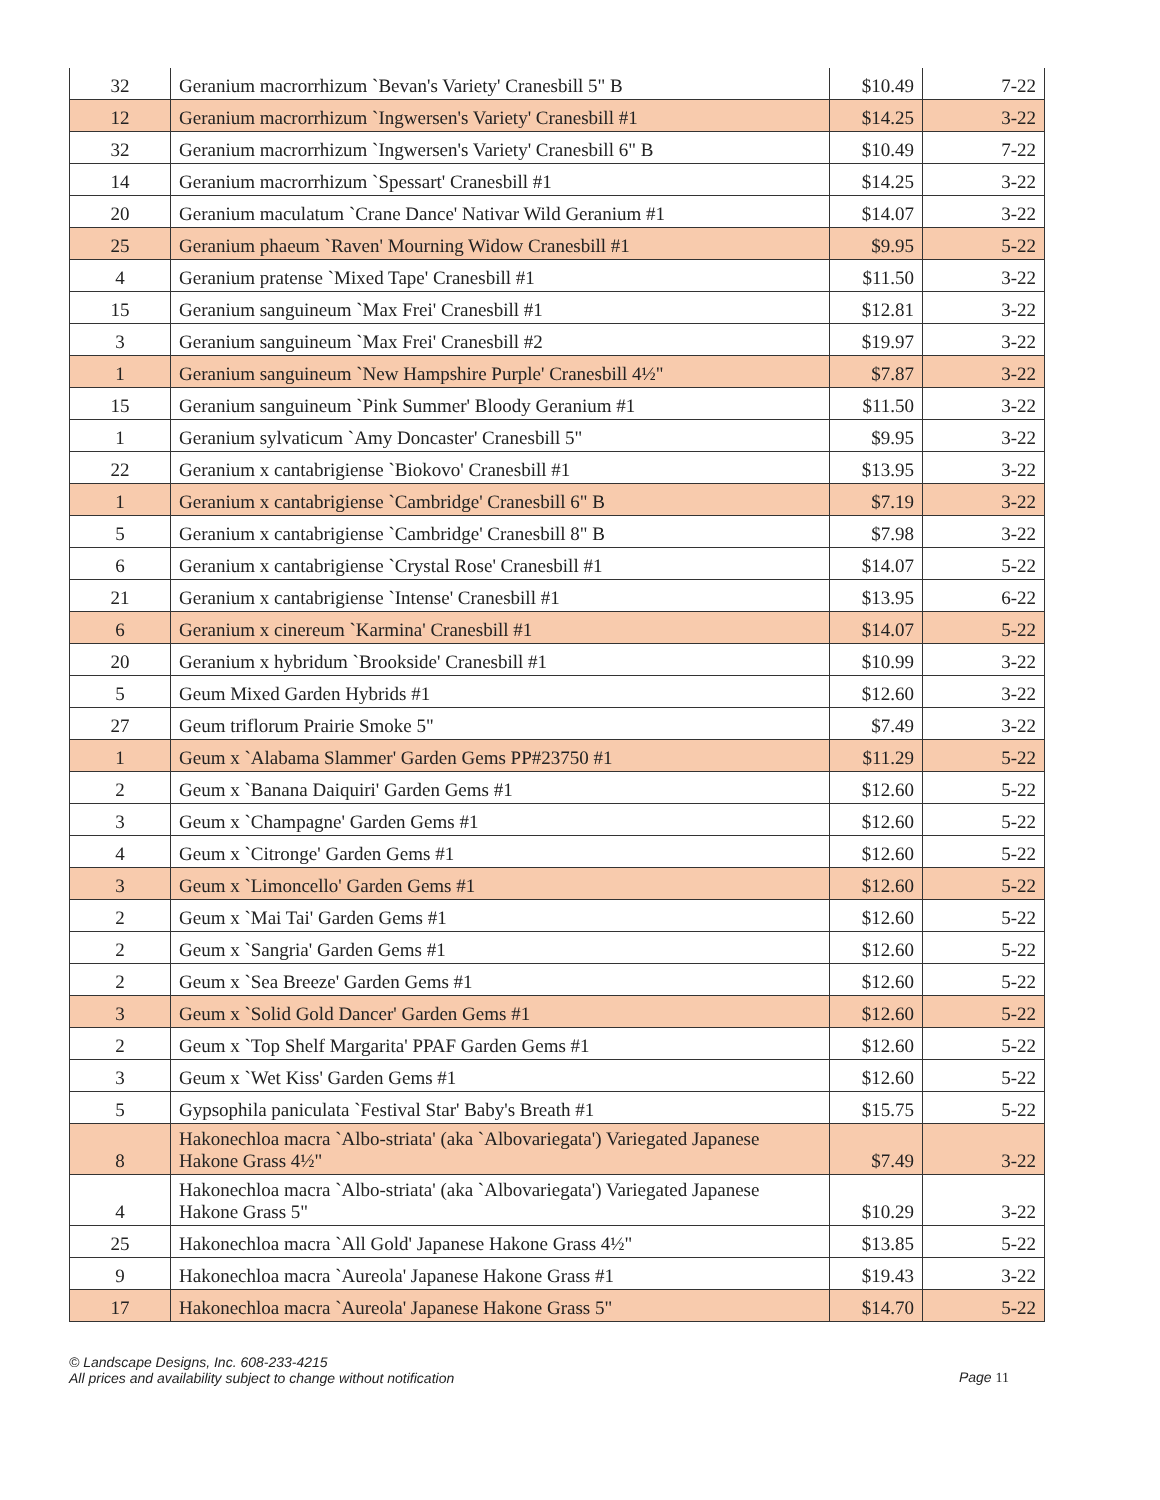| 32 | Geranium macrorrhizum `Bevan's Variety' Cranesbill 5" B | $10.49 | 7-22 |
| 12 | Geranium macrorrhizum `Ingwersen's Variety' Cranesbill #1 | $14.25 | 3-22 |
| 32 | Geranium macrorrhizum `Ingwersen's Variety' Cranesbill 6" B | $10.49 | 7-22 |
| 14 | Geranium macrorrhizum `Spessart' Cranesbill #1 | $14.25 | 3-22 |
| 20 | Geranium maculatum `Crane Dance' Nativar Wild Geranium #1 | $14.07 | 3-22 |
| 25 | Geranium phaeum `Raven' Mourning Widow Cranesbill #1 | $9.95 | 5-22 |
| 4 | Geranium pratense `Mixed Tape' Cranesbill #1 | $11.50 | 3-22 |
| 15 | Geranium sanguineum `Max Frei' Cranesbill #1 | $12.81 | 3-22 |
| 3 | Geranium sanguineum `Max Frei' Cranesbill #2 | $19.97 | 3-22 |
| 1 | Geranium sanguineum `New Hampshire Purple' Cranesbill 4½" | $7.87 | 3-22 |
| 15 | Geranium sanguineum `Pink Summer' Bloody Geranium #1 | $11.50 | 3-22 |
| 1 | Geranium sylvaticum `Amy Doncaster' Cranesbill 5" | $9.95 | 3-22 |
| 22 | Geranium x cantabrigiense `Biokovo' Cranesbill #1 | $13.95 | 3-22 |
| 1 | Geranium x cantabrigiense `Cambridge' Cranesbill 6" B | $7.19 | 3-22 |
| 5 | Geranium x cantabrigiense `Cambridge' Cranesbill 8" B | $7.98 | 3-22 |
| 6 | Geranium x cantabrigiense `Crystal Rose' Cranesbill #1 | $14.07 | 5-22 |
| 21 | Geranium x cantabrigiense `Intense' Cranesbill #1 | $13.95 | 6-22 |
| 6 | Geranium x cinereum `Karmina' Cranesbill #1 | $14.07 | 5-22 |
| 20 | Geranium x hybridum `Brookside' Cranesbill #1 | $10.99 | 3-22 |
| 5 | Geum Mixed Garden Hybrids #1 | $12.60 | 3-22 |
| 27 | Geum triflorum Prairie Smoke 5" | $7.49 | 3-22 |
| 1 | Geum x `Alabama Slammer' Garden Gems PP#23750 #1 | $11.29 | 5-22 |
| 2 | Geum x `Banana Daiquiri' Garden Gems #1 | $12.60 | 5-22 |
| 3 | Geum x `Champagne' Garden Gems #1 | $12.60 | 5-22 |
| 4 | Geum x `Citronge' Garden Gems #1 | $12.60 | 5-22 |
| 3 | Geum x `Limoncello' Garden Gems #1 | $12.60 | 5-22 |
| 2 | Geum x `Mai Tai' Garden Gems #1 | $12.60 | 5-22 |
| 2 | Geum x `Sangria' Garden Gems #1 | $12.60 | 5-22 |
| 2 | Geum x `Sea Breeze' Garden Gems #1 | $12.60 | 5-22 |
| 3 | Geum x `Solid Gold Dancer' Garden Gems #1 | $12.60 | 5-22 |
| 2 | Geum x `Top Shelf Margarita' PPAF Garden Gems #1 | $12.60 | 5-22 |
| 3 | Geum x `Wet Kiss' Garden Gems #1 | $12.60 | 5-22 |
| 5 | Gypsophila paniculata `Festival Star' Baby's Breath #1 | $15.75 | 5-22 |
| 8 | Hakonechloa macra `Albo-striata' (aka `Albovariegata') Variegated Japanese Hakone Grass 4½" | $7.49 | 3-22 |
| 4 | Hakonechloa macra `Albo-striata' (aka `Albovariegata') Variegated Japanese Hakone Grass 5" | $10.29 | 3-22 |
| 25 | Hakonechloa macra `All Gold' Japanese Hakone Grass 4½" | $13.85 | 5-22 |
| 9 | Hakonechloa macra `Aureola' Japanese Hakone Grass #1 | $19.43 | 3-22 |
| 17 | Hakonechloa macra `Aureola' Japanese Hakone Grass 5" | $14.70 | 5-22 |
© Landscape Designs, Inc. 608-233-4215
All prices and availability subject to change without notification
Page 11